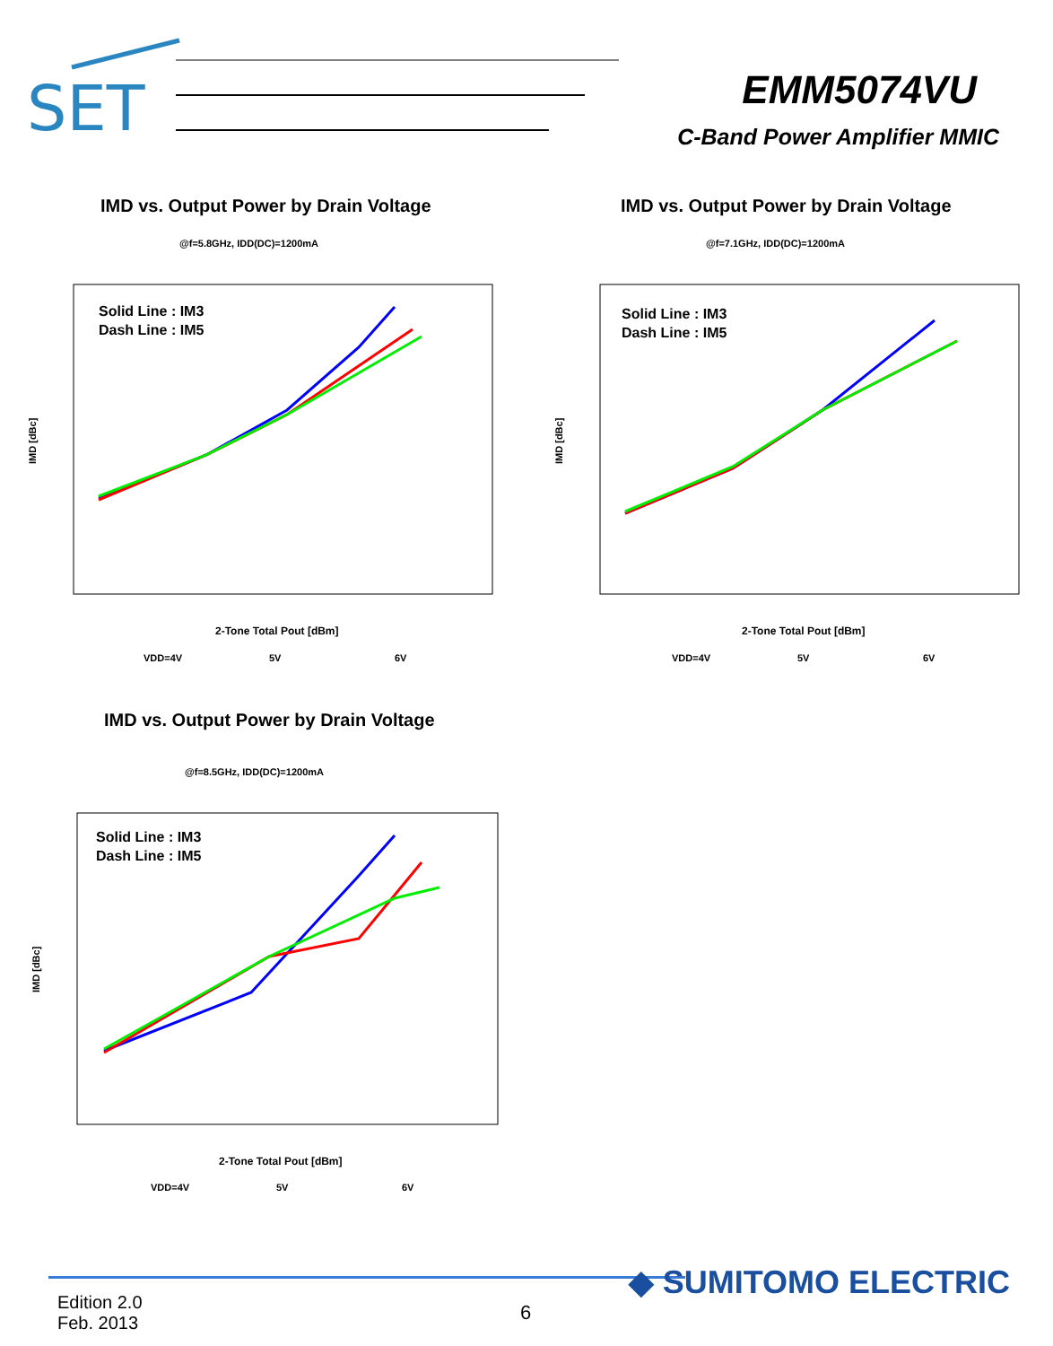SET
EMM5074VU
C-Band Power Amplifier MMIC
IMD vs. Output Power by Drain Voltage
@f=5.8GHz, IDD(DC)=1200mA
Solid Line : IM3
Dash Line : IM5
2-Tone Total Pout [dBm]
VDD=4V
5V
6V
IMD [dBc]
IMD vs. Output Power by Drain Voltage
@f=7.1GHz, IDD(DC)=1200mA
Solid Line : IM3
Dash Line : IM5
2-Tone Total Pout [dBm]
VDD=4V
5V
6V
IMD [dBc]
IMD vs. Output Power by Drain Voltage
@f=8.5GHz, IDD(DC)=1200mA
Solid Line : IM3
Dash Line : IM5
2-Tone Total Pout [dBm]
VDD=4V
5V
6V
IMD [dBc]
◆ SUMITOMO ELECTRIC
Edition 2.0
Feb. 2013
6